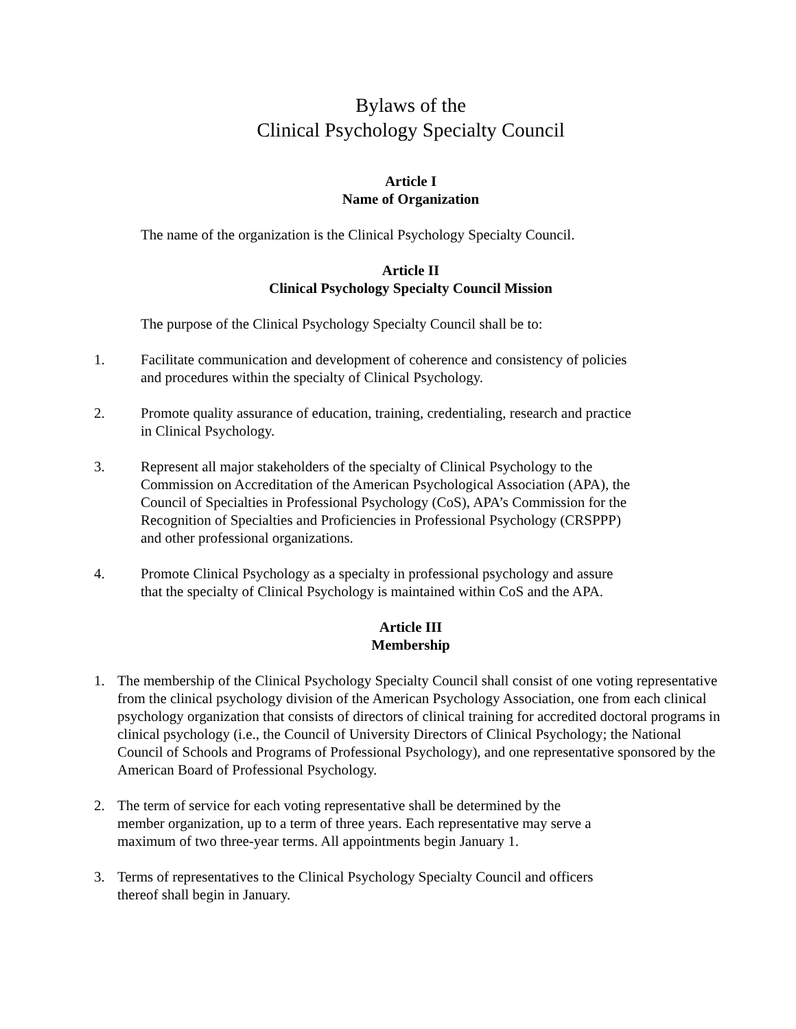Bylaws of the
Clinical Psychology Specialty Council
Article I
Name of Organization
The name of the organization is the Clinical Psychology Specialty Council.
Article II
Clinical Psychology Specialty Council Mission
The purpose of the Clinical Psychology Specialty Council shall be to:
1. Facilitate communication and development of coherence and consistency of policies and procedures within the specialty of Clinical Psychology.
2. Promote quality assurance of education, training, credentialing, research and practice in Clinical Psychology.
3. Represent all major stakeholders of the specialty of Clinical Psychology to the Commission on Accreditation of the American Psychological Association (APA), the Council of Specialties in Professional Psychology (CoS), APA’s Commission for the Recognition of Specialties and Proficiencies in Professional Psychology (CRSPPP) and other professional organizations.
4. Promote Clinical Psychology as a specialty in professional psychology and assure that the specialty of Clinical Psychology is maintained within CoS and the APA.
Article III
Membership
1. The membership of the Clinical Psychology Specialty Council shall consist of one voting representative from the clinical psychology division of the American Psychology Association, one from each clinical psychology organization that consists of directors of clinical training for accredited doctoral programs in clinical psychology (i.e., the Council of University Directors of Clinical Psychology; the National Council of Schools and Programs of Professional Psychology), and one representative sponsored by the American Board of Professional Psychology.
2. The term of service for each voting representative shall be determined by the member organization, up to a term of three years. Each representative may serve a maximum of two three-year terms. All appointments begin January 1.
3. Terms of representatives to the Clinical Psychology Specialty Council and officers thereof shall begin in January.